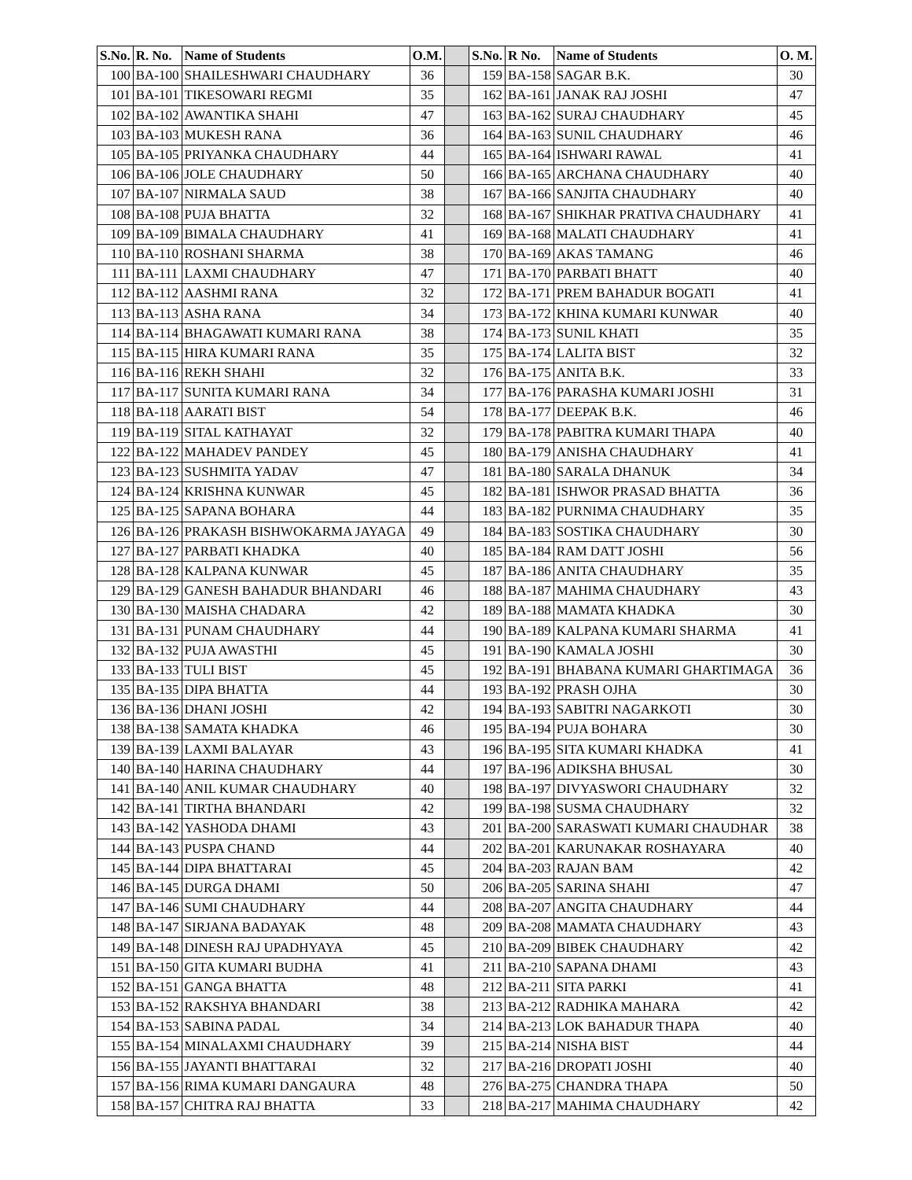| S.No. | R. No. | Name of Students | O.M. | | S.No. | R No. | Name of Students | O. M. |
| 100 | BA-100 | SHAILESHWARI CHAUDHARY | 36 | | 159 | BA-158 | SAGAR B.K. | 30 |
| 101 | BA-101 | TIKESOWARI REGMI | 35 | | 162 | BA-161 | JANAK RAJ JOSHI | 47 |
| 102 | BA-102 | AWANTIKA SHAHI | 47 | | 163 | BA-162 | SURAJ CHAUDHARY | 45 |
| 103 | BA-103 | MUKESH RANA | 36 | | 164 | BA-163 | SUNIL CHAUDHARY | 46 |
| 105 | BA-105 | PRIYANKA CHAUDHARY | 44 | | 165 | BA-164 | ISHWARI RAWAL | 41 |
| 106 | BA-106 | JOLE CHAUDHARY | 50 | | 166 | BA-165 | ARCHANA CHAUDHARY | 40 |
| 107 | BA-107 | NIRMALA SAUD | 38 | | 167 | BA-166 | SANJITA CHAUDHARY | 40 |
| 108 | BA-108 | PUJA BHATTA | 32 | | 168 | BA-167 | SHIKHAR PRATIVA CHAUDHARY | 41 |
| 109 | BA-109 | BIMALA CHAUDHARY | 41 | | 169 | BA-168 | MALATI CHAUDHARY | 41 |
| 110 | BA-110 | ROSHANI SHARMA | 38 | | 170 | BA-169 | AKAS TAMANG | 46 |
| 111 | BA-111 | LAXMI CHAUDHARY | 47 | | 171 | BA-170 | PARBATI BHATT | 40 |
| 112 | BA-112 | AASHMI RANA | 32 | | 172 | BA-171 | PREM BAHADUR BOGATI | 41 |
| 113 | BA-113 | ASHA RANA | 34 | | 173 | BA-172 | KHINA KUMARI KUNWAR | 40 |
| 114 | BA-114 | BHAGAWATI KUMARI RANA | 38 | | 174 | BA-173 | SUNIL KHATI | 35 |
| 115 | BA-115 | HIRA KUMARI RANA | 35 | | 175 | BA-174 | LALITA BIST | 32 |
| 116 | BA-116 | REKH SHAHI | 32 | | 176 | BA-175 | ANITA B.K. | 33 |
| 117 | BA-117 | SUNITA KUMARI RANA | 34 | | 177 | BA-176 | PARASHA KUMARI JOSHI | 31 |
| 118 | BA-118 | AARATI BIST | 54 | | 178 | BA-177 | DEEPAK B.K. | 46 |
| 119 | BA-119 | SITAL KATHAYAT | 32 | | 179 | BA-178 | PABITRA KUMARI THAPA | 40 |
| 122 | BA-122 | MAHADEV PANDEY | 45 | | 180 | BA-179 | ANISHA CHAUDHARY | 41 |
| 123 | BA-123 | SUSHMITA YADAV | 47 | | 181 | BA-180 | SARALA DHANUK | 34 |
| 124 | BA-124 | KRISHNA KUNWAR | 45 | | 182 | BA-181 | ISHWOR PRASAD BHATTA | 36 |
| 125 | BA-125 | SAPANA BOHARA | 44 | | 183 | BA-182 | PURNIMA CHAUDHARY | 35 |
| 126 | BA-126 | PRAKASH BISHWOKARMA JAYAGA | 49 | | 184 | BA-183 | SOSTIKA CHAUDHARY | 30 |
| 127 | BA-127 | PARBATI KHADKA | 40 | | 185 | BA-184 | RAM DATT JOSHI | 56 |
| 128 | BA-128 | KALPANA KUNWAR | 45 | | 187 | BA-186 | ANITA CHAUDHARY | 35 |
| 129 | BA-129 | GANESH BAHADUR BHANDARI | 46 | | 188 | BA-187 | MAHIMA CHAUDHARY | 43 |
| 130 | BA-130 | MAISHA CHADARA | 42 | | 189 | BA-188 | MAMATA KHADKA | 30 |
| 131 | BA-131 | PUNAM CHAUDHARY | 44 | | 190 | BA-189 | KALPANA KUMARI SHARMA | 41 |
| 132 | BA-132 | PUJA AWASTHI | 45 | | 191 | BA-190 | KAMALA JOSHI | 30 |
| 133 | BA-133 | TULI BIST | 45 | | 192 | BA-191 | BHABANA KUMARI GHARTIMAGA | 36 |
| 135 | BA-135 | DIPA BHATTA | 44 | | 193 | BA-192 | PRASH OJHA | 30 |
| 136 | BA-136 | DHANI JOSHI | 42 | | 194 | BA-193 | SABITRI NAGARKOTI | 30 |
| 138 | BA-138 | SAMATA KHADKA | 46 | | 195 | BA-194 | PUJA BOHARA | 30 |
| 139 | BA-139 | LAXMI BALAYAR | 43 | | 196 | BA-195 | SITA KUMARI KHADKA | 41 |
| 140 | BA-140 | HARINA CHAUDHARY | 44 | | 197 | BA-196 | ADIKSHA BHUSAL | 30 |
| 141 | BA-140 | ANIL KUMAR CHAUDHARY | 40 | | 198 | BA-197 | DIVYASWORI CHAUDHARY | 32 |
| 142 | BA-141 | TIRTHA BHANDARI | 42 | | 199 | BA-198 | SUSMA CHAUDHARY | 32 |
| 143 | BA-142 | YASHODA DHAMI | 43 | | 201 | BA-200 | SARASWATI KUMARI CHAUDHAR | 38 |
| 144 | BA-143 | PUSPA CHAND | 44 | | 202 | BA-201 | KARUNAKAR ROSHAYARA | 40 |
| 145 | BA-144 | DIPA BHATTARAI | 45 | | 204 | BA-203 | RAJAN BAM | 42 |
| 146 | BA-145 | DURGA DHAMI | 50 | | 206 | BA-205 | SARINA SHAHI | 47 |
| 147 | BA-146 | SUMI CHAUDHARY | 44 | | 208 | BA-207 | ANGITA CHAUDHARY | 44 |
| 148 | BA-147 | SIRJANA BADAYAK | 48 | | 209 | BA-208 | MAMATA CHAUDHARY | 43 |
| 149 | BA-148 | DINESH RAJ UPADHYAYA | 45 | | 210 | BA-209 | BIBEK CHAUDHARY | 42 |
| 151 | BA-150 | GITA KUMARI BUDHA | 41 | | 211 | BA-210 | SAPANA DHAMI | 43 |
| 152 | BA-151 | GANGA BHATTA | 48 | | 212 | BA-211 | SITA PARKI | 41 |
| 153 | BA-152 | RAKSHYA BHANDARI | 38 | | 213 | BA-212 | RADHIKA MAHARA | 42 |
| 154 | BA-153 | SABINA PADAL | 34 | | 214 | BA-213 | LOK BAHADUR THAPA | 40 |
| 155 | BA-154 | MINALAXMI CHAUDHARY | 39 | | 215 | BA-214 | NISHA BIST | 44 |
| 156 | BA-155 | JAYANTI BHATTARAI | 32 | | 217 | BA-216 | DROPATI JOSHI | 40 |
| 157 | BA-156 | RIMA KUMARI DANGAURA | 48 | | 276 | BA-275 | CHANDRA THAPA | 50 |
| 158 | BA-157 | CHITRA RAJ BHATTA | 33 | | 218 | BA-217 | MAHIMA CHAUDHARY | 42 |